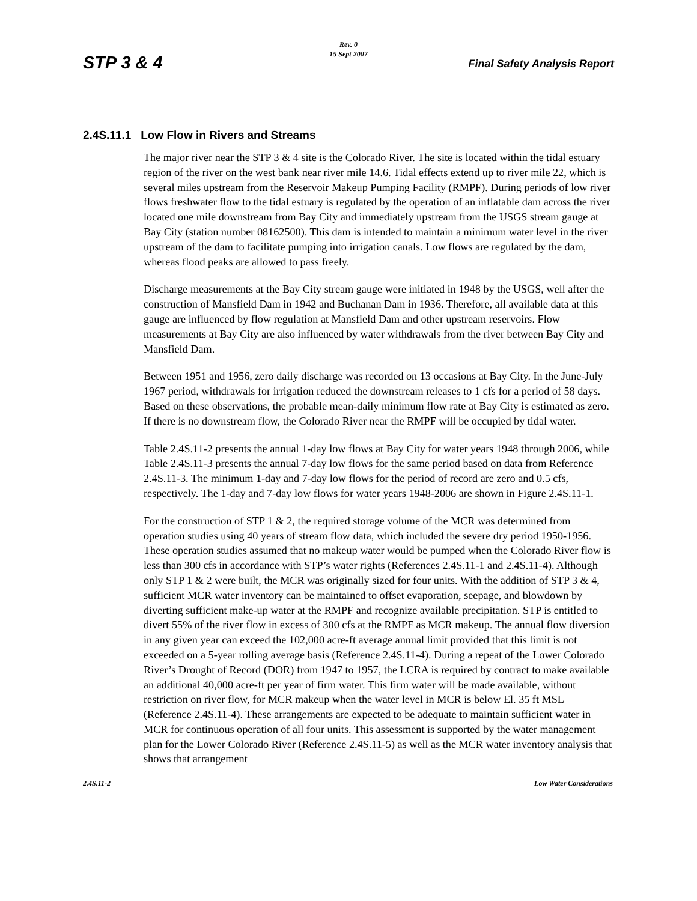Rev. 0
15 Sept 2007
STP 3 & 4 Final Safety Analysis Report
2.4S.11.1 Low Flow in Rivers and Streams
The major river near the STP 3 & 4 site is the Colorado River. The site is located within the tidal estuary region of the river on the west bank near river mile 14.6. Tidal effects extend up to river mile 22, which is several miles upstream from the Reservoir Makeup Pumping Facility (RMPF). During periods of low river flows freshwater flow to the tidal estuary is regulated by the operation of an inflatable dam across the river located one mile downstream from Bay City and immediately upstream from the USGS stream gauge at Bay City (station number 08162500). This dam is intended to maintain a minimum water level in the river upstream of the dam to facilitate pumping into irrigation canals. Low flows are regulated by the dam, whereas flood peaks are allowed to pass freely.
Discharge measurements at the Bay City stream gauge were initiated in 1948 by the USGS, well after the construction of Mansfield Dam in 1942 and Buchanan Dam in 1936. Therefore, all available data at this gauge are influenced by flow regulation at Mansfield Dam and other upstream reservoirs. Flow measurements at Bay City are also influenced by water withdrawals from the river between Bay City and Mansfield Dam.
Between 1951 and 1956, zero daily discharge was recorded on 13 occasions at Bay City. In the June-July 1967 period, withdrawals for irrigation reduced the downstream releases to 1 cfs for a period of 58 days. Based on these observations, the probable mean-daily minimum flow rate at Bay City is estimated as zero. If there is no downstream flow, the Colorado River near the RMPF will be occupied by tidal water.
Table 2.4S.11-2 presents the annual 1-day low flows at Bay City for water years 1948 through 2006, while Table 2.4S.11-3 presents the annual 7-day low flows for the same period based on data from Reference 2.4S.11-3. The minimum 1-day and 7-day low flows for the period of record are zero and 0.5 cfs, respectively. The 1-day and 7-day low flows for water years 1948-2006 are shown in Figure 2.4S.11-1.
For the construction of STP 1 & 2, the required storage volume of the MCR was determined from operation studies using 40 years of stream flow data, which included the severe dry period 1950-1956. These operation studies assumed that no makeup water would be pumped when the Colorado River flow is less than 300 cfs in accordance with STP’s water rights (References 2.4S.11-1 and 2.4S.11-4). Although only STP 1 & 2 were built, the MCR was originally sized for four units. With the addition of STP 3 & 4, sufficient MCR water inventory can be maintained to offset evaporation, seepage, and blowdown by diverting sufficient make-up water at the RMPF and recognize available precipitation. STP is entitled to divert 55% of the river flow in excess of 300 cfs at the RMPF as MCR makeup. The annual flow diversion in any given year can exceed the 102,000 acre-ft average annual limit provided that this limit is not exceeded on a 5-year rolling average basis (Reference 2.4S.11-4). During a repeat of the Lower Colorado River’s Drought of Record (DOR) from 1947 to 1957, the LCRA is required by contract to make available an additional 40,000 acre-ft per year of firm water. This firm water will be made available, without restriction on river flow, for MCR makeup when the water level in MCR is below El. 35 ft MSL (Reference 2.4S.11-4). These arrangements are expected to be adequate to maintain sufficient water in MCR for continuous operation of all four units. This assessment is supported by the water management plan for the Lower Colorado River (Reference 2.4S.11-5) as well as the MCR water inventory analysis that shows that arrangement
2.4S.11-2 Low Water Considerations